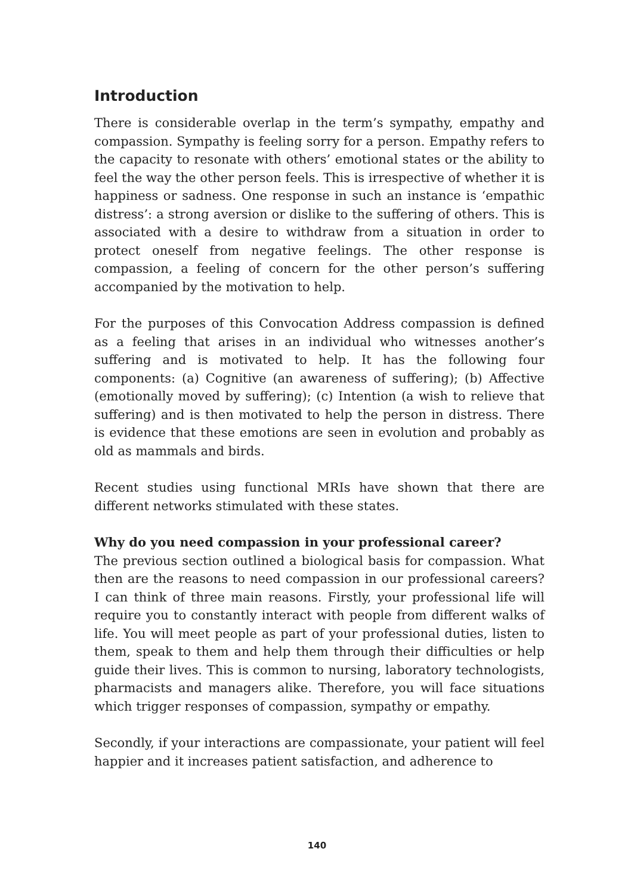Introduction
There is considerable overlap in the term’s sympathy, empathy and compassion. Sympathy is feeling sorry for a person. Empathy refers to the capacity to resonate with others’ emotional states or the ability to feel the way the other person feels. This is irrespective of whether it is happiness or sadness. One response in such an instance is ‘empathic distress’: a strong aversion or dislike to the suffering of others. This is associated with a desire to withdraw from a situation in order to protect oneself from negative feelings. The other response is compassion, a feeling of concern for the other person’s suffering accompanied by the motivation to help.
For the purposes of this Convocation Address compassion is defined as a feeling that arises in an individual who witnesses another’s suffering and is motivated to help. It has the following four components: (a) Cognitive (an awareness of suffering); (b) Affective (emotionally moved by suffering); (c) Intention (a wish to relieve that suffering) and is then motivated to help the person in distress. There is evidence that these emotions are seen in evolution and probably as old as mammals and birds.
Recent studies using functional MRIs have shown that there are different networks stimulated with these states.
Why do you need compassion in your professional career?
The previous section outlined a biological basis for compassion. What then are the reasons to need compassion in our professional careers? I can think of three main reasons. Firstly, your professional life will require you to constantly interact with people from different walks of life. You will meet people as part of your professional duties, listen to them, speak to them and help them through their difficulties or help guide their lives. This is common to nursing, laboratory technologists, pharmacists and managers alike. Therefore, you will face situations which trigger responses of compassion, sympathy or empathy.
Secondly, if your interactions are compassionate, your patient will feel happier and it increases patient satisfaction, and adherence to
140